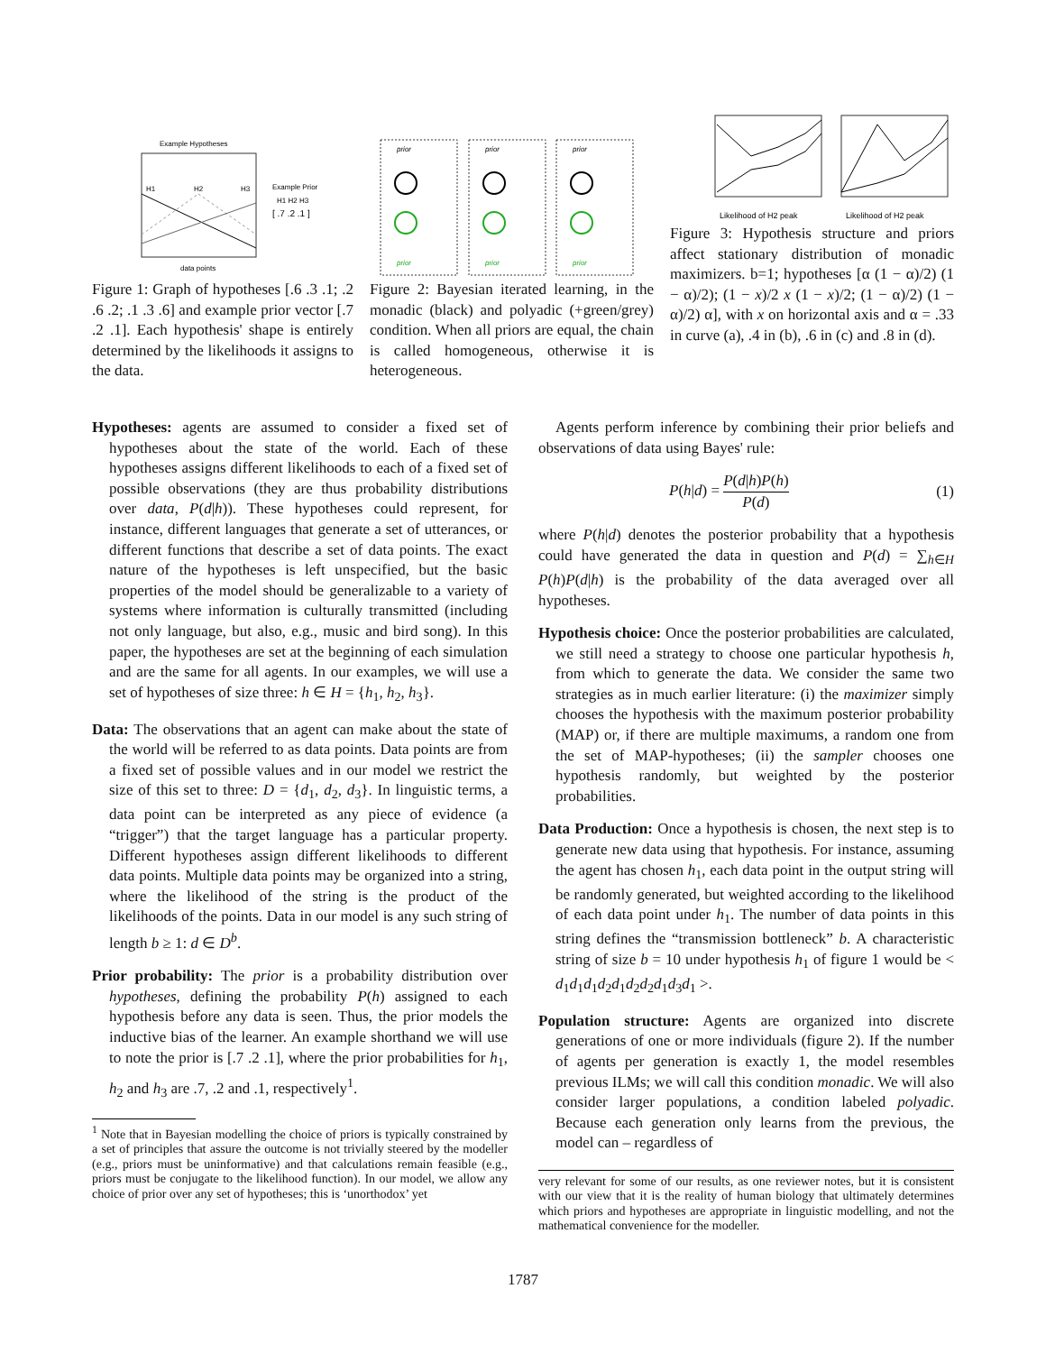Example Hypotheses
H1
H2
H3
data points
Example Prior
H1 H2 H3
[ .7 .2 .1 ]
Figure 1: Graph of hypotheses [.6 .3 .1; .2 .6 .2; .1 .3 .6] and example prior vector [.7 .2 .1]. Each hypothesis' shape is entirely determined by the likelihoods it assigns to the data.
prior
prior
prior
prior
prior
prior
Figure 2: Bayesian iterated learning, in the monadic (black) and polyadic (+green/grey) condition. When all priors are equal, the chain is called homogeneous, otherwise it is heterogeneous.
Likelihood of H2 peak
Likelihood of H2 peak
Figure 3: Hypothesis structure and priors affect stationary distribution of monadic maximizers. b=1; hypotheses [α (1 − α)/2) (1 − α)/2); (1 − x)/2 x (1 − x)/2; (1 − α)/2) (1 − α)/2) α], with x on horizontal axis and α = .33 in curve (a), .4 in (b), .6 in (c) and .8 in (d).
Hypotheses: agents are assumed to consider a fixed set of hypotheses about the state of the world. Each of these hypotheses assigns different likelihoods to each of a fixed set of possible observations (they are thus probability distributions over data, P(d|h)). These hypotheses could represent, for instance, different languages that generate a set of utterances, or different functions that describe a set of data points. The exact nature of the hypotheses is left unspecified, but the basic properties of the model should be generalizable to a variety of systems where information is culturally transmitted (including not only language, but also, e.g., music and bird song). In this paper, the hypotheses are set at the beginning of each simulation and are the same for all agents. In our examples, we will use a set of hypotheses of size three: h ∈ H = {h<sub>1</sub>, h<sub>2</sub>, h<sub>3</sub>}.
Data: The observations that an agent can make about the state of the world will be referred to as data points. Data points are from a fixed set of possible values and in our model we restrict the size of this set to three: D = {d<sub>1</sub>, d<sub>2</sub>, d<sub>3</sub>}. In linguistic terms, a data point can be interpreted as any piece of evidence (a “trigger”) that the target language has a particular property. Different hypotheses assign different likelihoods to different data points. Multiple data points may be organized into a string, where the likelihood of the string is the product of the likelihoods of the points. Data in our model is any such string of length b ≥ 1: d ∈ D<sup>b</sup>.
Prior probability: The prior is a probability distribution over hypotheses, defining the probability P(h) assigned to each hypothesis before any data is seen. Thus, the prior models the inductive bias of the learner. An example shorthand we will use to note the prior is [.7 .2 .1], where the prior probabilities for h<sub>1</sub>, h<sub>2</sub> and h<sub>3</sub> are .7, .2 and .1, respectively<sup>1</sup>.
<sup>1</sup> Note that in Bayesian modelling the choice of priors is typically constrained by a set of principles that assure the outcome is not trivially steered by the modeller (e.g., priors must be uninformative) and that calculations remain feasible (e.g., priors must be conjugate to the likelihood function). In our model, we allow any choice of prior over any set of hypotheses; this is ‘unorthodox’ yet
Agents perform inference by combining their prior beliefs and observations of data using Bayes' rule:
P(h|d) = P(d|h)P(h) P(d) (1)
where P(h|d) denotes the posterior probability that a hypothesis could have generated the data in question and P(d) = ∑<sub>h∈H</sub> P(h)P(d|h) is the probability of the data averaged over all hypotheses.
Hypothesis choice: Once the posterior probabilities are calculated, we still need a strategy to choose one particular hypothesis h, from which to generate the data. We consider the same two strategies as in much earlier literature: (i) the maximizer simply chooses the hypothesis with the maximum posterior probability (MAP) or, if there are multiple maximums, a random one from the set of MAP-hypotheses; (ii) the sampler chooses one hypothesis randomly, but weighted by the posterior probabilities.
Data Production: Once a hypothesis is chosen, the next step is to generate new data using that hypothesis. For instance, assuming the agent has chosen h<sub>1</sub>, each data point in the output string will be randomly generated, but weighted according to the likelihood of each data point under h<sub>1</sub>. The number of data points in this string defines the “transmission bottleneck” b. A characteristic string of size b = 10 under hypothesis h<sub>1</sub> of figure 1 would be < d<sub>1</sub>d<sub>1</sub>d<sub>1</sub>d<sub>2</sub>d<sub>1</sub>d<sub>2</sub>d<sub>2</sub>d<sub>1</sub>d<sub>3</sub>d<sub>1</sub> >.
Population structure: Agents are organized into discrete generations of one or more individuals (figure 2). If the number of agents per generation is exactly 1, the model resembles previous ILMs; we will call this condition monadic. We will also consider larger populations, a condition labeled polyadic. Because each generation only learns from the previous, the model can – regardless of
very relevant for some of our results, as one reviewer notes, but it is consistent with our view that it is the reality of human biology that ultimately determines which priors and hypotheses are appropriate in linguistic modelling, and not the mathematical convenience for the modeller.
1787